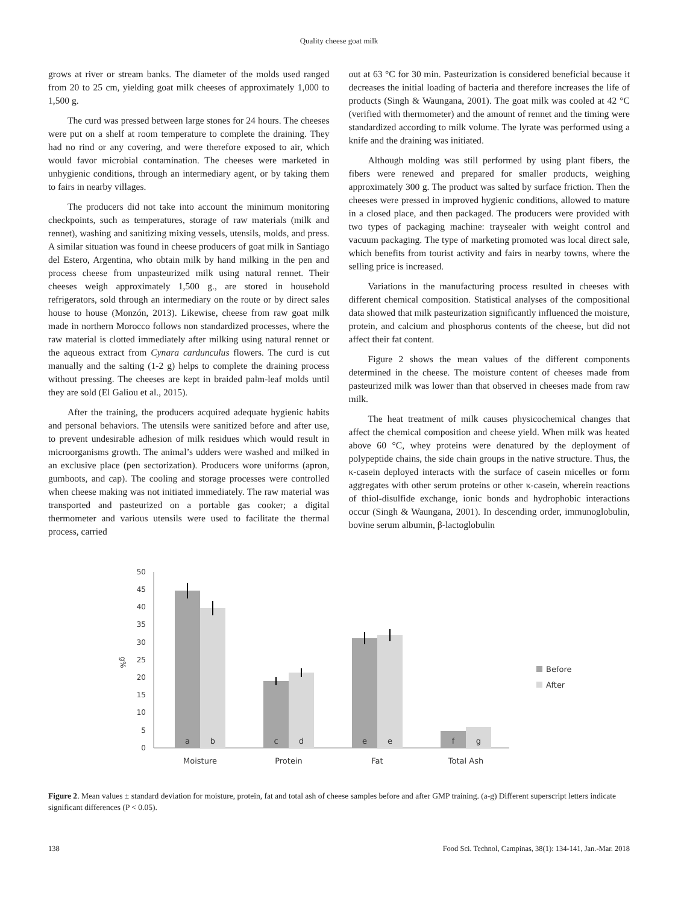Quality cheese goat milk
grows at river or stream banks. The diameter of the molds used ranged from 20 to 25 cm, yielding goat milk cheeses of approximately 1,000 to 1,500 g.
The curd was pressed between large stones for 24 hours. The cheeses were put on a shelf at room temperature to complete the draining. They had no rind or any covering, and were therefore exposed to air, which would favor microbial contamination. The cheeses were marketed in unhygienic conditions, through an intermediary agent, or by taking them to fairs in nearby villages.
The producers did not take into account the minimum monitoring checkpoints, such as temperatures, storage of raw materials (milk and rennet), washing and sanitizing mixing vessels, utensils, molds, and press. A similar situation was found in cheese producers of goat milk in Santiago del Estero, Argentina, who obtain milk by hand milking in the pen and process cheese from unpasteurized milk using natural rennet. Their cheeses weigh approximately 1,500 g., are stored in household refrigerators, sold through an intermediary on the route or by direct sales house to house (Monzón, 2013). Likewise, cheese from raw goat milk made in northern Morocco follows non standardized processes, where the raw material is clotted immediately after milking using natural rennet or the aqueous extract from Cynara cardunculus flowers. The curd is cut manually and the salting (1-2 g) helps to complete the draining process without pressing. The cheeses are kept in braided palm-leaf molds until they are sold (El Galiou et al., 2015).
After the training, the producers acquired adequate hygienic habits and personal behaviors. The utensils were sanitized before and after use, to prevent undesirable adhesion of milk residues which would result in microorganisms growth. The animal’s udders were washed and milked in an exclusive place (pen sectorization). Producers wore uniforms (apron, gumboots, and cap). The cooling and storage processes were controlled when cheese making was not initiated immediately. The raw material was transported and pasteurized on a portable gas cooker; a digital thermometer and various utensils were used to facilitate the thermal process, carried
out at 63 °C for 30 min. Pasteurization is considered beneficial because it decreases the initial loading of bacteria and therefore increases the life of products (Singh & Waungana, 2001). The goat milk was cooled at 42 °C (verified with thermometer) and the amount of rennet and the timing were standardized according to milk volume. The lyrate was performed using a knife and the draining was initiated.
Although molding was still performed by using plant fibers, the fibers were renewed and prepared for smaller products, weighing approximately 300 g. The product was salted by surface friction. Then the cheeses were pressed in improved hygienic conditions, allowed to mature in a closed place, and then packaged. The producers were provided with two types of packaging machine: traysealer with weight control and vacuum packaging. The type of marketing promoted was local direct sale, which benefits from tourist activity and fairs in nearby towns, where the selling price is increased.
Variations in the manufacturing process resulted in cheeses with different chemical composition. Statistical analyses of the compositional data showed that milk pasteurization significantly influenced the moisture, protein, and calcium and phosphorus contents of the cheese, but did not affect their fat content.
Figure 2 shows the mean values of the different components determined in the cheese. The moisture content of cheeses made from pasteurized milk was lower than that observed in cheeses made from raw milk.
The heat treatment of milk causes physicochemical changes that affect the chemical composition and cheese yield. When milk was heated above 60 °C, whey proteins were denatured by the deployment of polypeptide chains, the side chain groups in the native structure. Thus, the κ-casein deployed interacts with the surface of casein micelles or form aggregates with other serum proteins or other κ-casein, wherein reactions of thiol-disulfide exchange, ionic bonds and hydrophobic interactions occur (Singh & Waungana, 2001). In descending order, immunoglobulin, bovine serum albumin, β-lactoglobulin
50
45
40
35
30
25
20
15
10
5
0
g%
a
b
c
d
e
e
f
g
Moisture
Protein
Fat
Total Ash
Before
After
Figure 2. Mean values ± standard deviation for moisture, protein, fat and total ash of cheese samples before and after GMP training. (a-g) Different superscript letters indicate significant differences (P < 0.05).
138 Food Sci. Technol, Campinas, 38(1): 134-141, Jan.-Mar. 2018